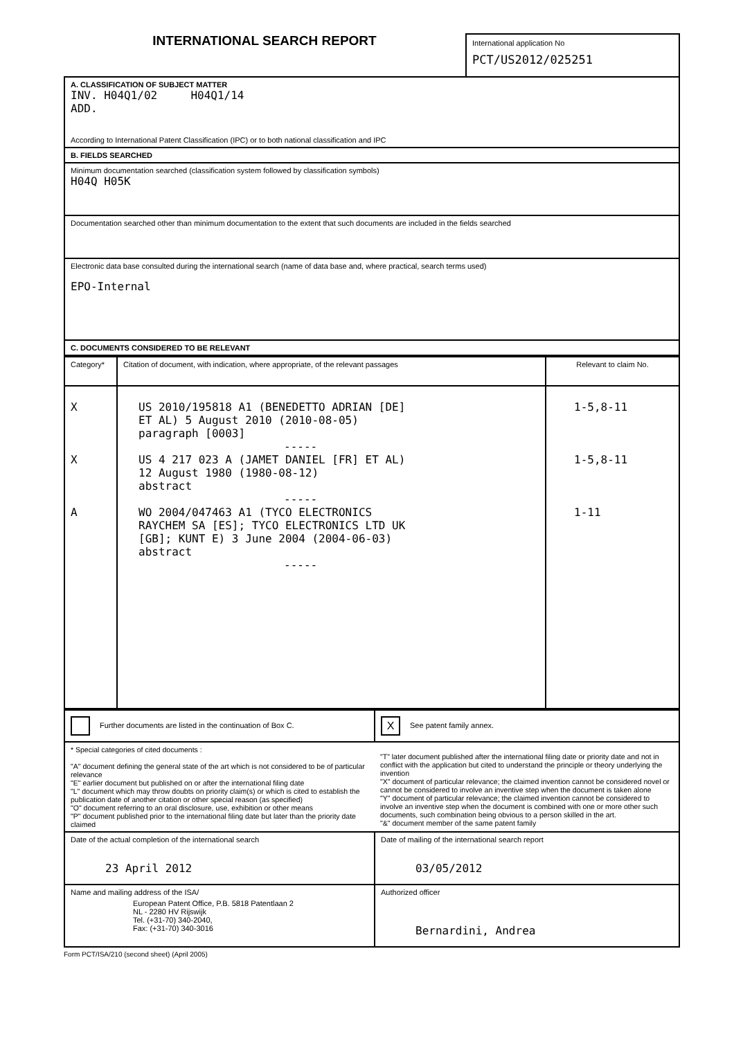INTERNATIONAL SEARCH REPORT
International application No
PCT/US2012/025251
| A. CLASSIFICATION OF SUBJECT MATTER INV. H04Q1/02 H04Q1/14 ADD. According to International Patent Classification (IPC) or to both national classification and IPC |
| B. FIELDS SEARCHED |
| Minimum documentation searched (classification system followed by classification symbols) H04Q H05K |
| Documentation searched other than minimum documentation to the extent that such documents are included in the fields searched |
| Electronic data base consulted during the international search (name of data base and, where practical, search terms used) EPO-Internal |
| C. DOCUMENTS CONSIDERED TO BE RELEVANT |
| Category* | Citation of document, with indication, where appropriate, of the relevant passages | Relevant to claim No. |
| --- | --- | --- |
| X X A | US 2010/195818 A1 (BENEDETTO ADRIAN [DE] ET AL) 5 August 2010 (2010-08-05) paragraph [0003] ----- US 4 217 023 A (JAMET DANIEL [FR] ET AL) 12 August 1980 (1980-08-12) abstract ----- WO 2004/047463 A1 (TYCO ELECTRONICS RAYCHEM SA [ES]; TYCO ELECTRONICS LTD UK [GB]; KUNT E) 3 June 2004 (2004-06-03) abstract ----- | 1-5,8-11 1-5,8-11 1-11 |
| Further documents are listed in the continuation of Box C. | X See patent family annex. |
| * Special categories of cited documents : "A" document defining the general state of the art which is not considered to be of particular relevance "E" earlier document but published on or after the international filing date "L" document which may throw doubts on priority claim(s) or which is cited to establish the publication date of another citation or other special reason (as specified) "O" document referring to an oral disclosure, use, exhibition or other means "P" document published prior to the international filing date but later than the priority date claimed | "T" later document published after the international filing date or priority date and not in conflict with the application but cited to understand the principle or theory underlying the invention "X" document of particular relevance; the claimed invention cannot be considered novel or cannot be considered to involve an inventive step when the document is taken alone "Y" document of particular relevance; the claimed invention cannot be considered to involve an inventive step when the document is combined with one or more other such documents, such combination being obvious to a person skilled in the art. "&" document member of the same patent family |
| Date of the actual completion of the international search 23 April 2012 | Date of mailing of the international search report 03/05/2012 |
| Name and mailing address of the ISA/ European Patent Office, P.B. 5818 Patentlaan 2 NL - 2280 HV Rijswijk Tel. (+31-70) 340-2040, Fax: (+31-70) 340-3016 | Authorized officer Bernardini, Andrea |
Form PCT/ISA/210 (second sheet) (April 2005)